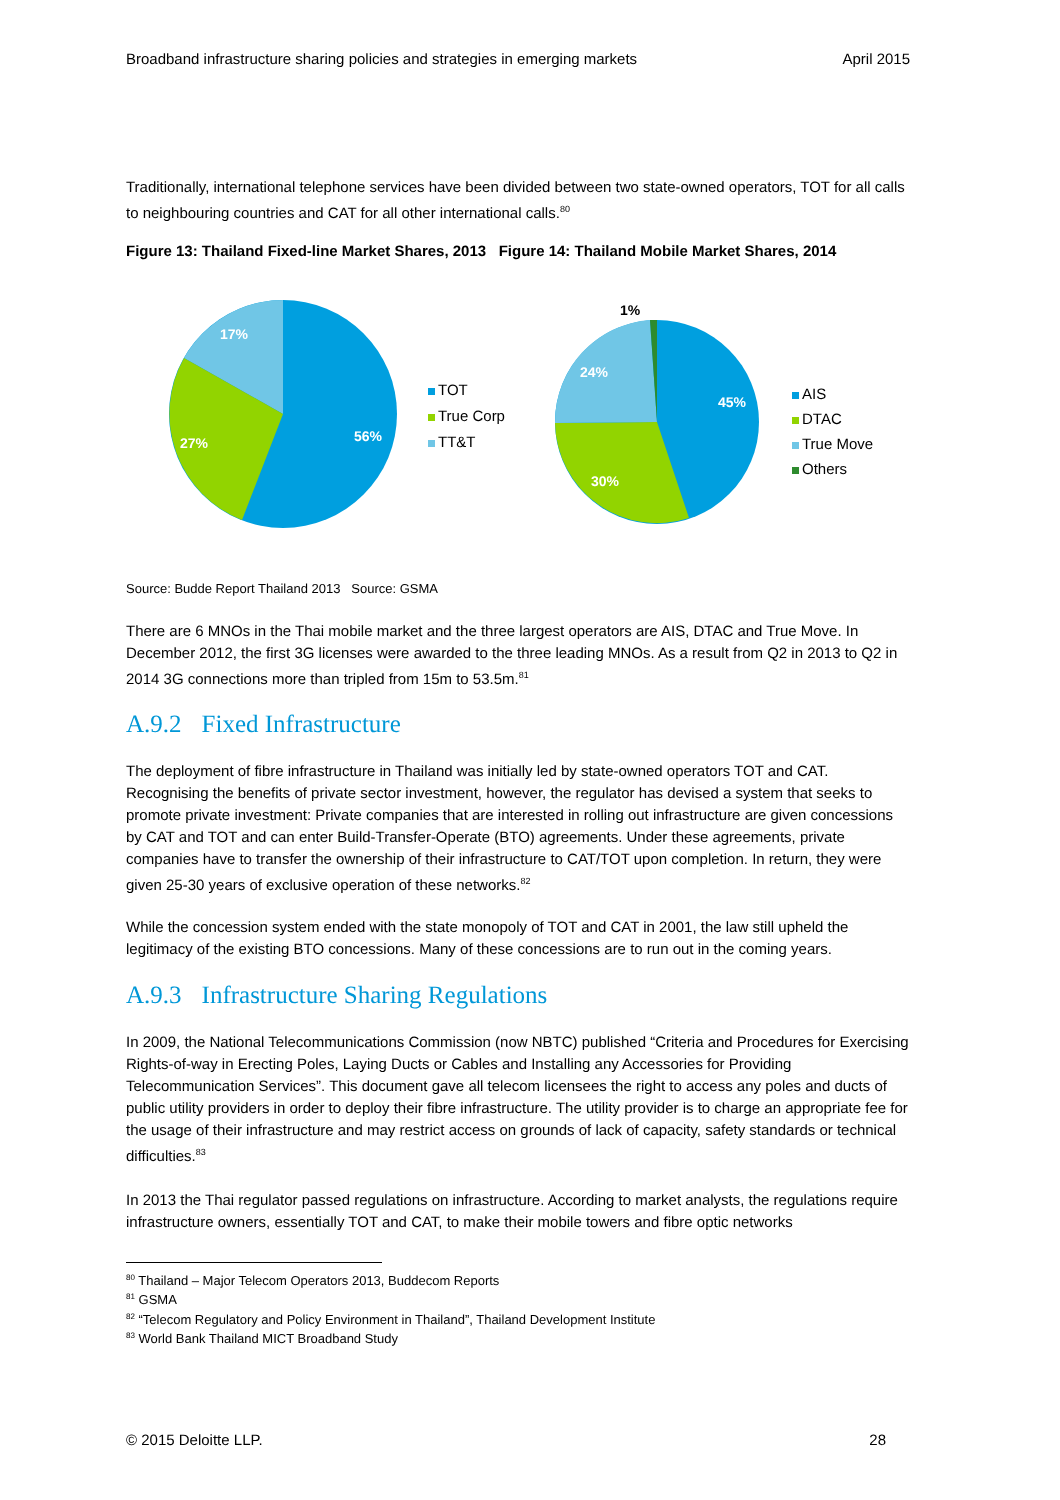Broadband infrastructure sharing policies and strategies in emerging markets April 2015
Traditionally, international telephone services have been divided between two state-owned operators, TOT for all calls to neighbouring countries and CAT for all other international calls.<sup>80</sup>
Figure 13: Thailand Fixed-line Market Shares, 2013 Figure 14: Thailand Mobile Market Shares, 2014
56%
27%
17%
45%
30%
24%
1%
TOT
True Corp
TT&T
AIS
DTAC
True Move
Others
Source: Budde Report Thailand 2013 Source: GSMA
There are 6 MNOs in the Thai mobile market and the three largest operators are AIS, DTAC and True Move. In December 2012, the first 3G licenses were awarded to the three leading MNOs. As a result from Q2 in 2013 to Q2 in 2014 3G connections more than tripled from 15m to 53.5m.<sup>81</sup>
A.9.2 Fixed Infrastructure
The deployment of fibre infrastructure in Thailand was initially led by state-owned operators TOT and CAT. Recognising the benefits of private sector investment, however, the regulator has devised a system that seeks to promote private investment: Private companies that are interested in rolling out infrastructure are given concessions by CAT and TOT and can enter Build-Transfer-Operate (BTO) agreements. Under these agreements, private companies have to transfer the ownership of their infrastructure to CAT/TOT upon completion. In return, they were given 25-30 years of exclusive operation of these networks.<sup>82</sup>
While the concession system ended with the state monopoly of TOT and CAT in 2001, the law still upheld the legitimacy of the existing BTO concessions. Many of these concessions are to run out in the coming years.
A.9.3 Infrastructure Sharing Regulations
In 2009, the National Telecommunications Commission (now NBTC) published “Criteria and Procedures for Exercising Rights-of-way in Erecting Poles, Laying Ducts or Cables and Installing any Accessories for Providing Telecommunication Services”. This document gave all telecom licensees the right to access any poles and ducts of public utility providers in order to deploy their fibre infrastructure. The utility provider is to charge an appropriate fee for the usage of their infrastructure and may restrict access on grounds of lack of capacity, safety standards or technical difficulties.<sup>83</sup>
In 2013 the Thai regulator passed regulations on infrastructure. According to market analysts, the regulations require infrastructure owners, essentially TOT and CAT, to make their mobile towers and fibre optic networks
<sup>80</sup> Thailand – Major Telecom Operators 2013, Buddecom Reports
<sup>81</sup> GSMA
<sup>82</sup> “Telecom Regulatory and Policy Environment in Thailand”, Thailand Development Institute
<sup>83</sup> World Bank Thailand MICT Broadband Study
© 2015 Deloitte LLP. 28